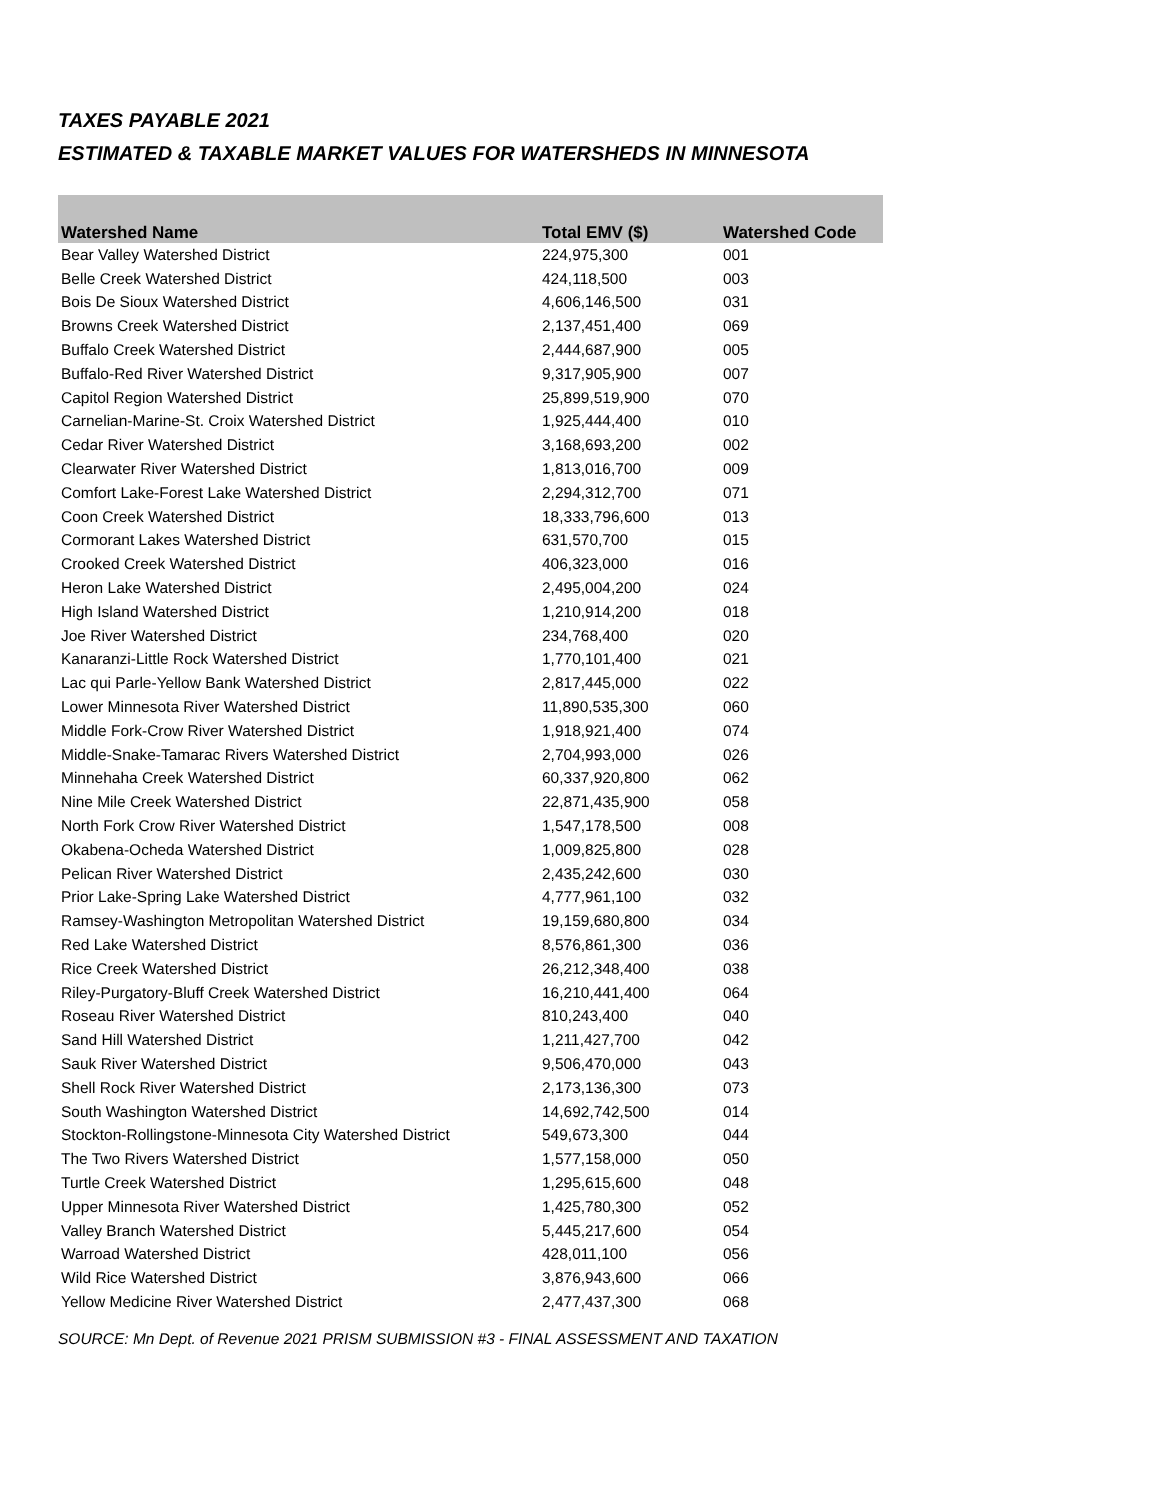TAXES PAYABLE 2021
ESTIMATED & TAXABLE MARKET VALUES FOR WATERSHEDS IN MINNESOTA
| Watershed Name | Total EMV ($) | Watershed Code |
| --- | --- | --- |
| Bear Valley Watershed District | 224,975,300 | 001 |
| Belle Creek Watershed District | 424,118,500 | 003 |
| Bois De Sioux Watershed District | 4,606,146,500 | 031 |
| Browns Creek Watershed District | 2,137,451,400 | 069 |
| Buffalo Creek Watershed District | 2,444,687,900 | 005 |
| Buffalo-Red River Watershed District | 9,317,905,900 | 007 |
| Capitol Region Watershed District | 25,899,519,900 | 070 |
| Carnelian-Marine-St. Croix Watershed District | 1,925,444,400 | 010 |
| Cedar River Watershed District | 3,168,693,200 | 002 |
| Clearwater River Watershed District | 1,813,016,700 | 009 |
| Comfort Lake-Forest Lake Watershed District | 2,294,312,700 | 071 |
| Coon Creek Watershed District | 18,333,796,600 | 013 |
| Cormorant Lakes Watershed District | 631,570,700 | 015 |
| Crooked Creek Watershed District | 406,323,000 | 016 |
| Heron Lake Watershed District | 2,495,004,200 | 024 |
| High Island Watershed District | 1,210,914,200 | 018 |
| Joe River Watershed District | 234,768,400 | 020 |
| Kanaranzi-Little Rock Watershed District | 1,770,101,400 | 021 |
| Lac qui Parle-Yellow Bank Watershed District | 2,817,445,000 | 022 |
| Lower Minnesota River Watershed District | 11,890,535,300 | 060 |
| Middle Fork-Crow River Watershed District | 1,918,921,400 | 074 |
| Middle-Snake-Tamarac Rivers Watershed District | 2,704,993,000 | 026 |
| Minnehaha Creek Watershed District | 60,337,920,800 | 062 |
| Nine Mile Creek Watershed District | 22,871,435,900 | 058 |
| North Fork Crow River Watershed District | 1,547,178,500 | 008 |
| Okabena-Ocheda Watershed District | 1,009,825,800 | 028 |
| Pelican River Watershed District | 2,435,242,600 | 030 |
| Prior Lake-Spring Lake Watershed District | 4,777,961,100 | 032 |
| Ramsey-Washington Metropolitan Watershed District | 19,159,680,800 | 034 |
| Red Lake Watershed District | 8,576,861,300 | 036 |
| Rice Creek Watershed District | 26,212,348,400 | 038 |
| Riley-Purgatory-Bluff Creek Watershed District | 16,210,441,400 | 064 |
| Roseau River Watershed District | 810,243,400 | 040 |
| Sand Hill Watershed District | 1,211,427,700 | 042 |
| Sauk River Watershed District | 9,506,470,000 | 043 |
| Shell Rock River Watershed District | 2,173,136,300 | 073 |
| South Washington Watershed District | 14,692,742,500 | 014 |
| Stockton-Rollingstone-Minnesota City Watershed District | 549,673,300 | 044 |
| The Two Rivers Watershed District | 1,577,158,000 | 050 |
| Turtle Creek Watershed District | 1,295,615,600 | 048 |
| Upper Minnesota River Watershed District | 1,425,780,300 | 052 |
| Valley Branch Watershed District | 5,445,217,600 | 054 |
| Warroad Watershed District | 428,011,100 | 056 |
| Wild Rice Watershed District | 3,876,943,600 | 066 |
| Yellow Medicine River Watershed District | 2,477,437,300 | 068 |
SOURCE: Mn Dept. of Revenue 2021 PRISM SUBMISSION #3 - FINAL ASSESSMENT AND TAXATION